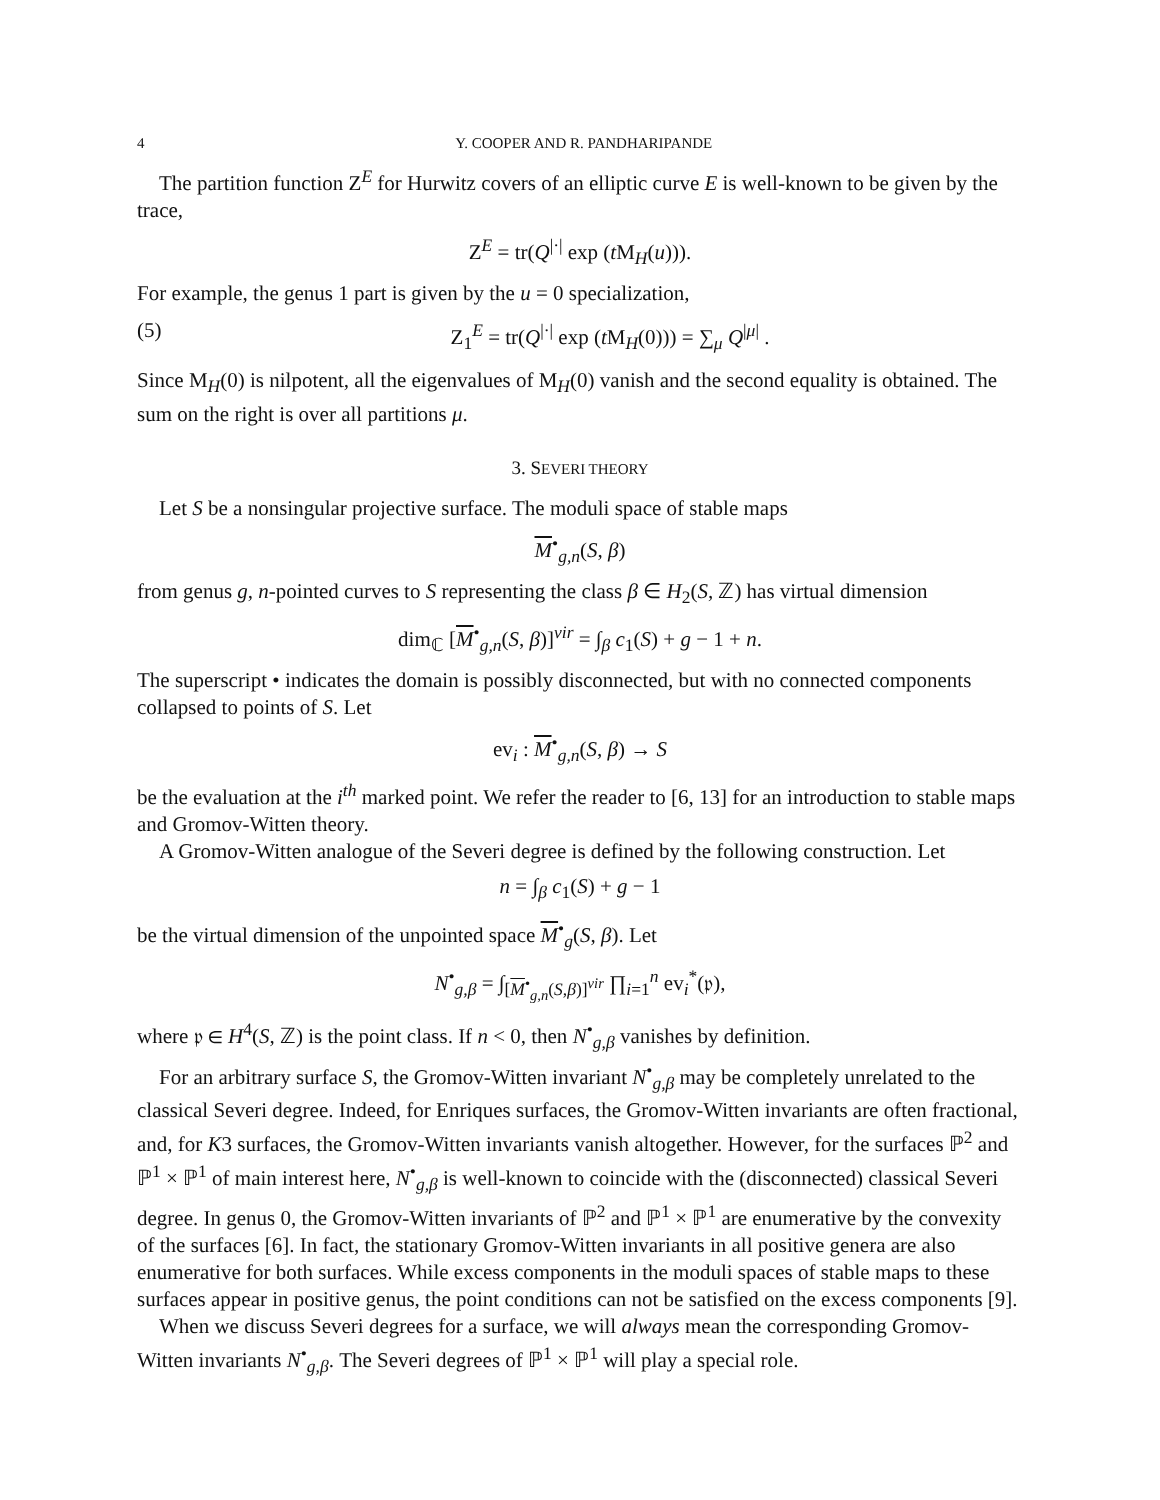4 Y. COOPER AND R. PANDHARIPANDE
The partition function Z<sup>E</sup> for Hurwitz covers of an elliptic curve E is well-known to be given by the trace,
Z<sup>E</sup> = tr(Q<sup>|·|</sup> exp (t M<sub>H</sub>(u))).
For example, the genus 1 part is given by the u = 0 specialization,
(5) Z<sub>1</sub><sup>E</sup> = tr(Q<sup>|·|</sup> exp (t M<sub>H</sub>(0))) = ∑<sub>μ</sub> Q<sup>|μ|</sup> .
Since M<sub>H</sub>(0) is nilpotent, all the eigenvalues of M<sub>H</sub>(0) vanish and the second equality is obtained. The sum on the right is over all partitions μ.
3. SEVERI THEORY
Let S be a nonsingular projective surface. The moduli space of stable maps
M<sup>•</sup><sub>g,n</sub>(S, β)
from genus g, n-pointed curves to S representing the class β ∈ H<sub>2</sub>(S, ℤ) has virtual dimension
dim<sub>ℂ</sub> [M<sup>•</sup><sub>g,n</sub>(S, β)]<sup>vir</sup> = ∫<sub>β</sub> c<sub>1</sub>(S) + g − 1 + n.
The superscript • indicates the domain is possibly disconnected, but with no connected components collapsed to points of S. Let
ev<sub>i</sub> : M<sup>•</sup><sub>g,n</sub>(S, β) → S
be the evaluation at the i<sup>th</sup> marked point. We refer the reader to [6, 13] for an introduction to stable maps and Gromov-Witten theory.
A Gromov-Witten analogue of the Severi degree is defined by the following construction. Let
n = ∫<sub>β</sub> c<sub>1</sub>(S) + g − 1
be the virtual dimension of the unpointed space M<sup>•</sup><sub>g</sub>(S, β). Let
N<sup>•</sup><sub>g,β</sub> = ∫<sub>[M<sup>•</sup><sub>g,n</sub>(S,β)]<sup>vir</sup></sub> ∏<sub>i=1</sub><sup>n</sup> ev<sub>i</sub><sup>*</sup>(𝔭),
where 𝔭 ∈ H<sup>4</sup>(S, ℤ) is the point class. If n < 0, then N<sup>•</sup><sub>g,β</sub> vanishes by definition.
For an arbitrary surface S, the Gromov-Witten invariant N<sup>•</sup><sub>g,β</sub> may be completely unrelated to the classical Severi degree. Indeed, for Enriques surfaces, the Gromov-Witten invariants are often fractional, and, for K3 surfaces, the Gromov-Witten invariants vanish altogether. However, for the surfaces ℙ<sup>2</sup> and ℙ<sup>1</sup> × ℙ<sup>1</sup> of main interest here, N<sup>•</sup><sub>g,β</sub> is well-known to coincide with the (disconnected) classical Severi degree. In genus 0, the Gromov-Witten invariants of ℙ<sup>2</sup> and ℙ<sup>1</sup> × ℙ<sup>1</sup> are enumerative by the convexity of the surfaces [6]. In fact, the stationary Gromov-Witten invariants in all positive genera are also enumerative for both surfaces. While excess components in the moduli spaces of stable maps to these surfaces appear in positive genus, the point conditions can not be satisfied on the excess components [9].
When we discuss Severi degrees for a surface, we will always mean the corresponding Gromov-Witten invariants N<sup>•</sup><sub>g,β</sub>. The Severi degrees of ℙ<sup>1</sup> × ℙ<sup>1</sup> will play a special role.